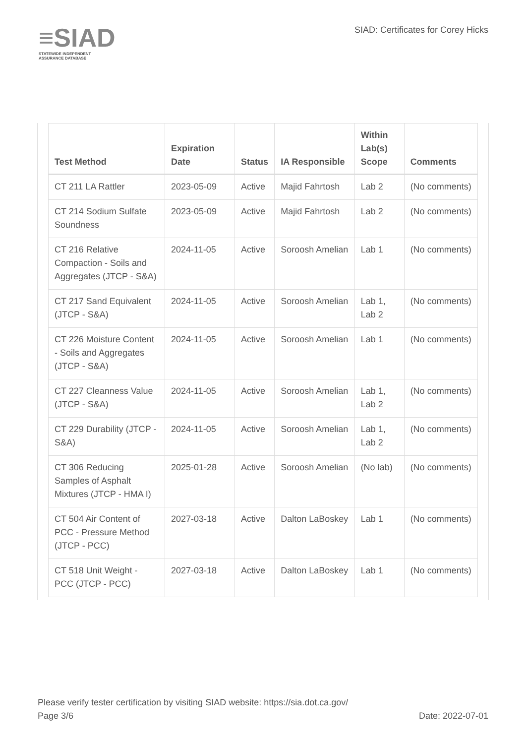≡SIAD
STATEWIDE INDEPENDENT
ASSURANCE DATABASE
SIAD: Certificates for Corey Hicks
| Test Method | Expiration Date | Status | IA Responsible | Within Lab(s) Scope | Comments |
| --- | --- | --- | --- | --- | --- |
| CT 211 LA Rattler | 2023-05-09 | Active | Majid Fahrtosh | Lab 2 | (No comments) |
| CT 214 Sodium Sulfate Soundness | 2023-05-09 | Active | Majid Fahrtosh | Lab 2 | (No comments) |
| CT 216 Relative Compaction - Soils and Aggregates (JTCP - S&A) | 2024-11-05 | Active | Soroosh Amelian | Lab 1 | (No comments) |
| CT 217 Sand Equivalent (JTCP - S&A) | 2024-11-05 | Active | Soroosh Amelian | Lab 1, Lab 2 | (No comments) |
| CT 226 Moisture Content - Soils and Aggregates (JTCP - S&A) | 2024-11-05 | Active | Soroosh Amelian | Lab 1 | (No comments) |
| CT 227 Cleanness Value (JTCP - S&A) | 2024-11-05 | Active | Soroosh Amelian | Lab 1, Lab 2 | (No comments) |
| CT 229 Durability (JTCP - S&A) | 2024-11-05 | Active | Soroosh Amelian | Lab 1, Lab 2 | (No comments) |
| CT 306 Reducing Samples of Asphalt Mixtures (JTCP - HMA I) | 2025-01-28 | Active | Soroosh Amelian | (No lab) | (No comments) |
| CT 504 Air Content of PCC - Pressure Method (JTCP - PCC) | 2027-03-18 | Active | Dalton LaBoskey | Lab 1 | (No comments) |
| CT 518 Unit Weight - PCC (JTCP - PCC) | 2027-03-18 | Active | Dalton LaBoskey | Lab 1 | (No comments) |
Please verify tester certification by visiting SIAD website: https://sia.dot.ca.gov/
Page 3/6 Date: 2022-07-01